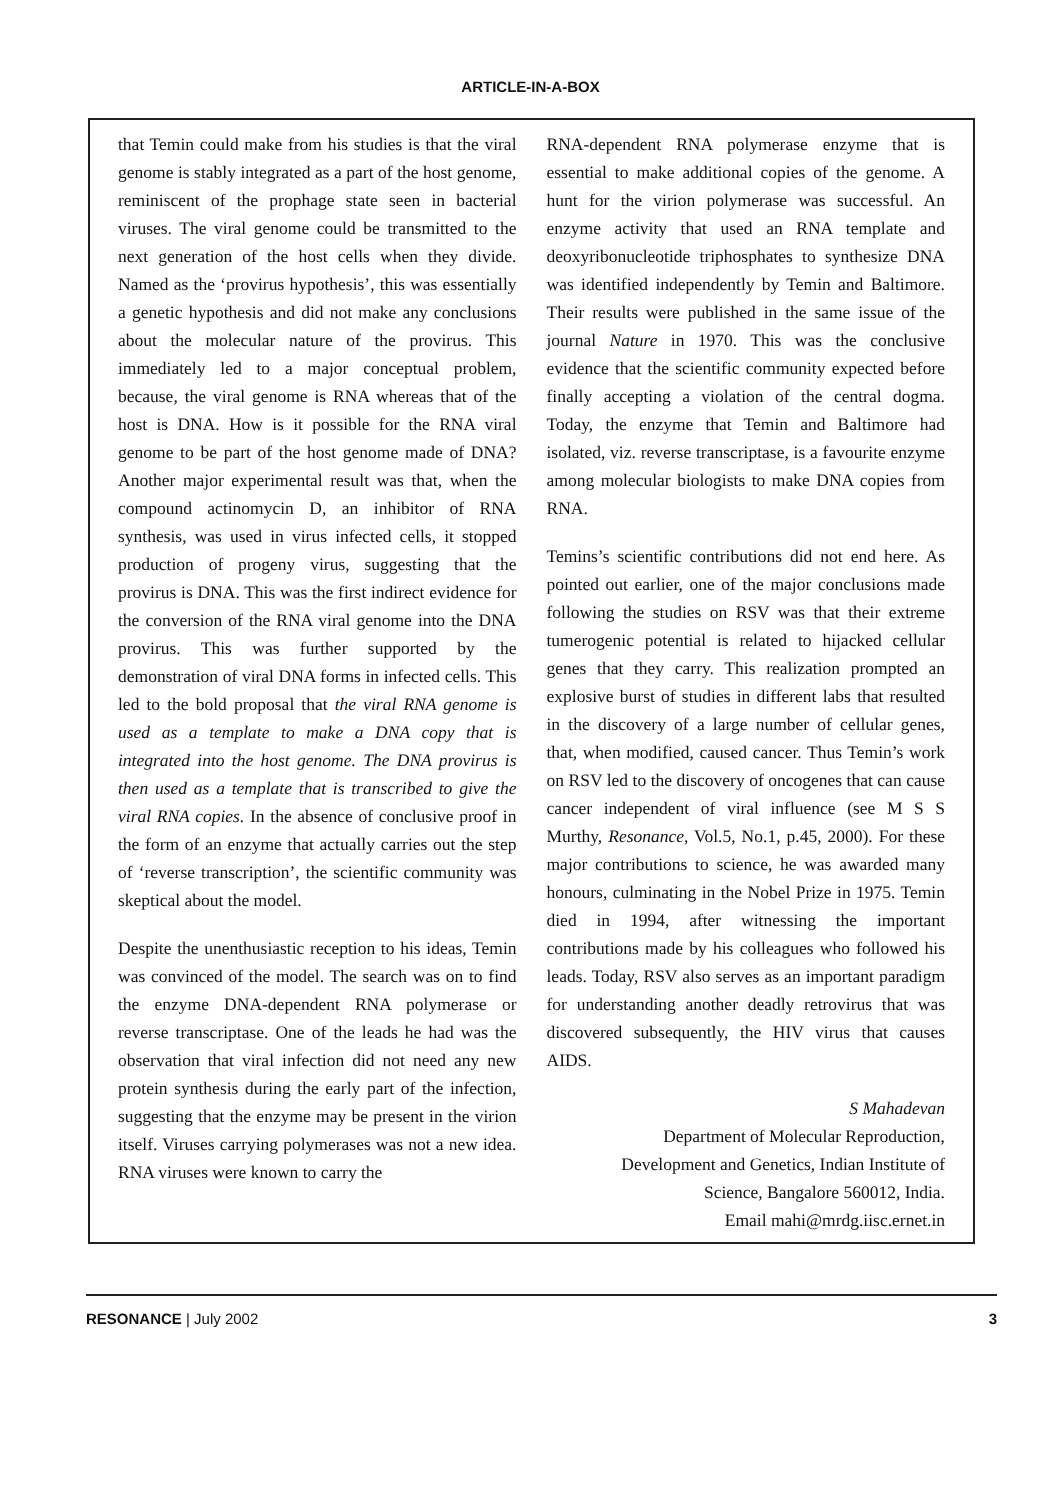ARTICLE-IN-A-BOX
that Temin could make from his studies is that the viral genome is stably integrated as a part of the host genome, reminiscent of the prophage state seen in bacterial viruses. The viral genome could be transmitted to the next generation of the host cells when they divide. Named as the ‘provirus hypothesis’, this was essentially a genetic hypothesis and did not make any conclusions about the molecular nature of the provirus. This immediately led to a major conceptual problem, because, the viral genome is RNA whereas that of the host is DNA. How is it possible for the RNA viral genome to be part of the host genome made of DNA? Another major experimental result was that, when the compound actinomycin D, an inhibitor of RNA synthesis, was used in virus infected cells, it stopped production of progeny virus, suggesting that the provirus is DNA. This was the first indirect evidence for the conversion of the RNA viral genome into the DNA provirus. This was further supported by the demonstration of viral DNA forms in infected cells. This led to the bold proposal that the viral RNA genome is used as a template to make a DNA copy that is integrated into the host genome. The DNA provirus is then used as a template that is transcribed to give the viral RNA copies. In the absence of conclusive proof in the form of an enzyme that actually carries out the step of ‘reverse transcription’, the scientific community was skeptical about the model.
Despite the unenthusiastic reception to his ideas, Temin was convinced of the model. The search was on to find the enzyme DNA-dependent RNA polymerase or reverse transcriptase. One of the leads he had was the observation that viral infection did not need any new protein synthesis during the early part of the infection, suggesting that the enzyme may be present in the virion itself. Viruses carrying polymerases was not a new idea. RNA viruses were known to carry the
RNA-dependent RNA polymerase enzyme that is essential to make additional copies of the genome. A hunt for the virion polymerase was successful. An enzyme activity that used an RNA template and deoxyribonucleotide triphosphates to synthesize DNA was identified independently by Temin and Baltimore. Their results were published in the same issue of the journal Nature in 1970. This was the conclusive evidence that the scientific community expected before finally accepting a violation of the central dogma. Today, the enzyme that Temin and Baltimore had isolated, viz. reverse transcriptase, is a favourite enzyme among molecular biologists to make DNA copies from RNA.
Temins’s scientific contributions did not end here. As pointed out earlier, one of the major conclusions made following the studies on RSV was that their extreme tumerogenic potential is related to hijacked cellular genes that they carry. This realization prompted an explosive burst of studies in different labs that resulted in the discovery of a large number of cellular genes, that, when modified, caused cancer. Thus Temin’s work on RSV led to the discovery of oncogenes that can cause cancer independent of viral influence (see M S S Murthy, Resonance, Vol.5, No.1, p.45, 2000). For these major contributions to science, he was awarded many honours, culminating in the Nobel Prize in 1975. Temin died in 1994, after witnessing the important contributions made by his colleagues who followed his leads. Today, RSV also serves as an important paradigm for understanding another deadly retrovirus that was discovered subsequently, the HIV virus that causes AIDS.
S Mahadevan
Department of Molecular Reproduction,
Development and Genetics, Indian Institute of
Science, Bangalore 560012, India.
Email mahi@mrdg.iisc.ernet.in
RESONANCE | July 2002 3